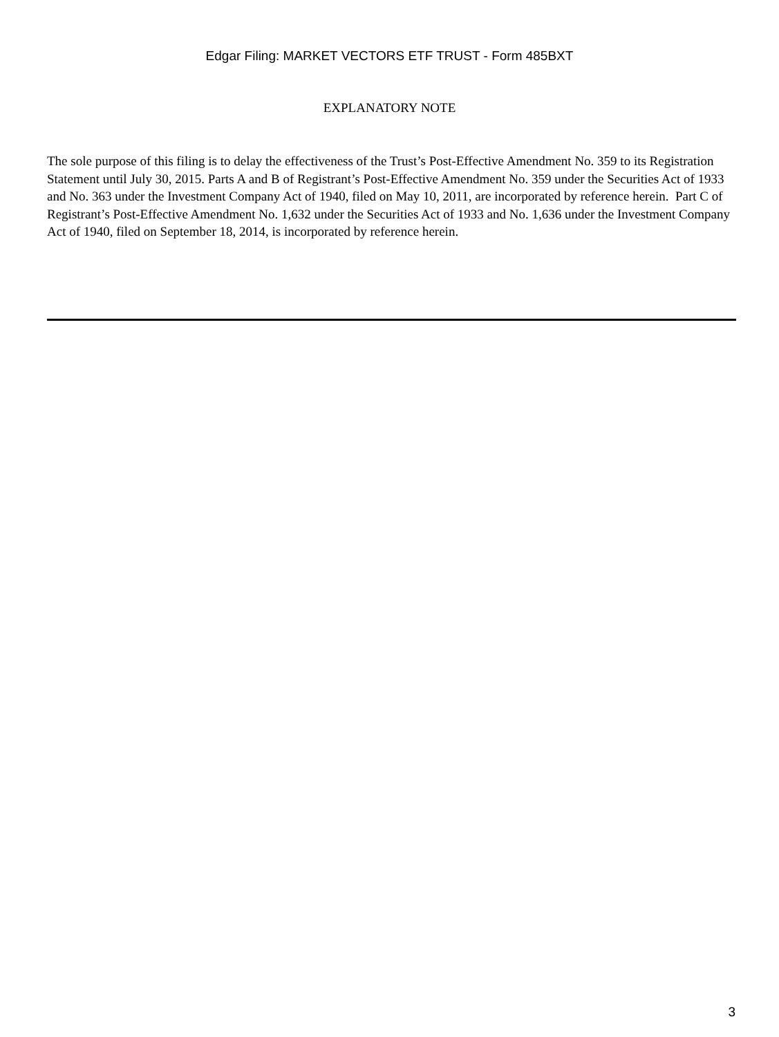Edgar Filing: MARKET VECTORS ETF TRUST - Form 485BXT
EXPLANATORY NOTE
The sole purpose of this filing is to delay the effectiveness of the Trust’s Post-Effective Amendment No. 359 to its Registration Statement until July 30, 2015. Parts A and B of Registrant’s Post-Effective Amendment No. 359 under the Securities Act of 1933 and No. 363 under the Investment Company Act of 1940, filed on May 10, 2011, are incorporated by reference herein. Part C of Registrant’s Post-Effective Amendment No. 1,632 under the Securities Act of 1933 and No. 1,636 under the Investment Company Act of 1940, filed on September 18, 2014, is incorporated by reference herein.
3